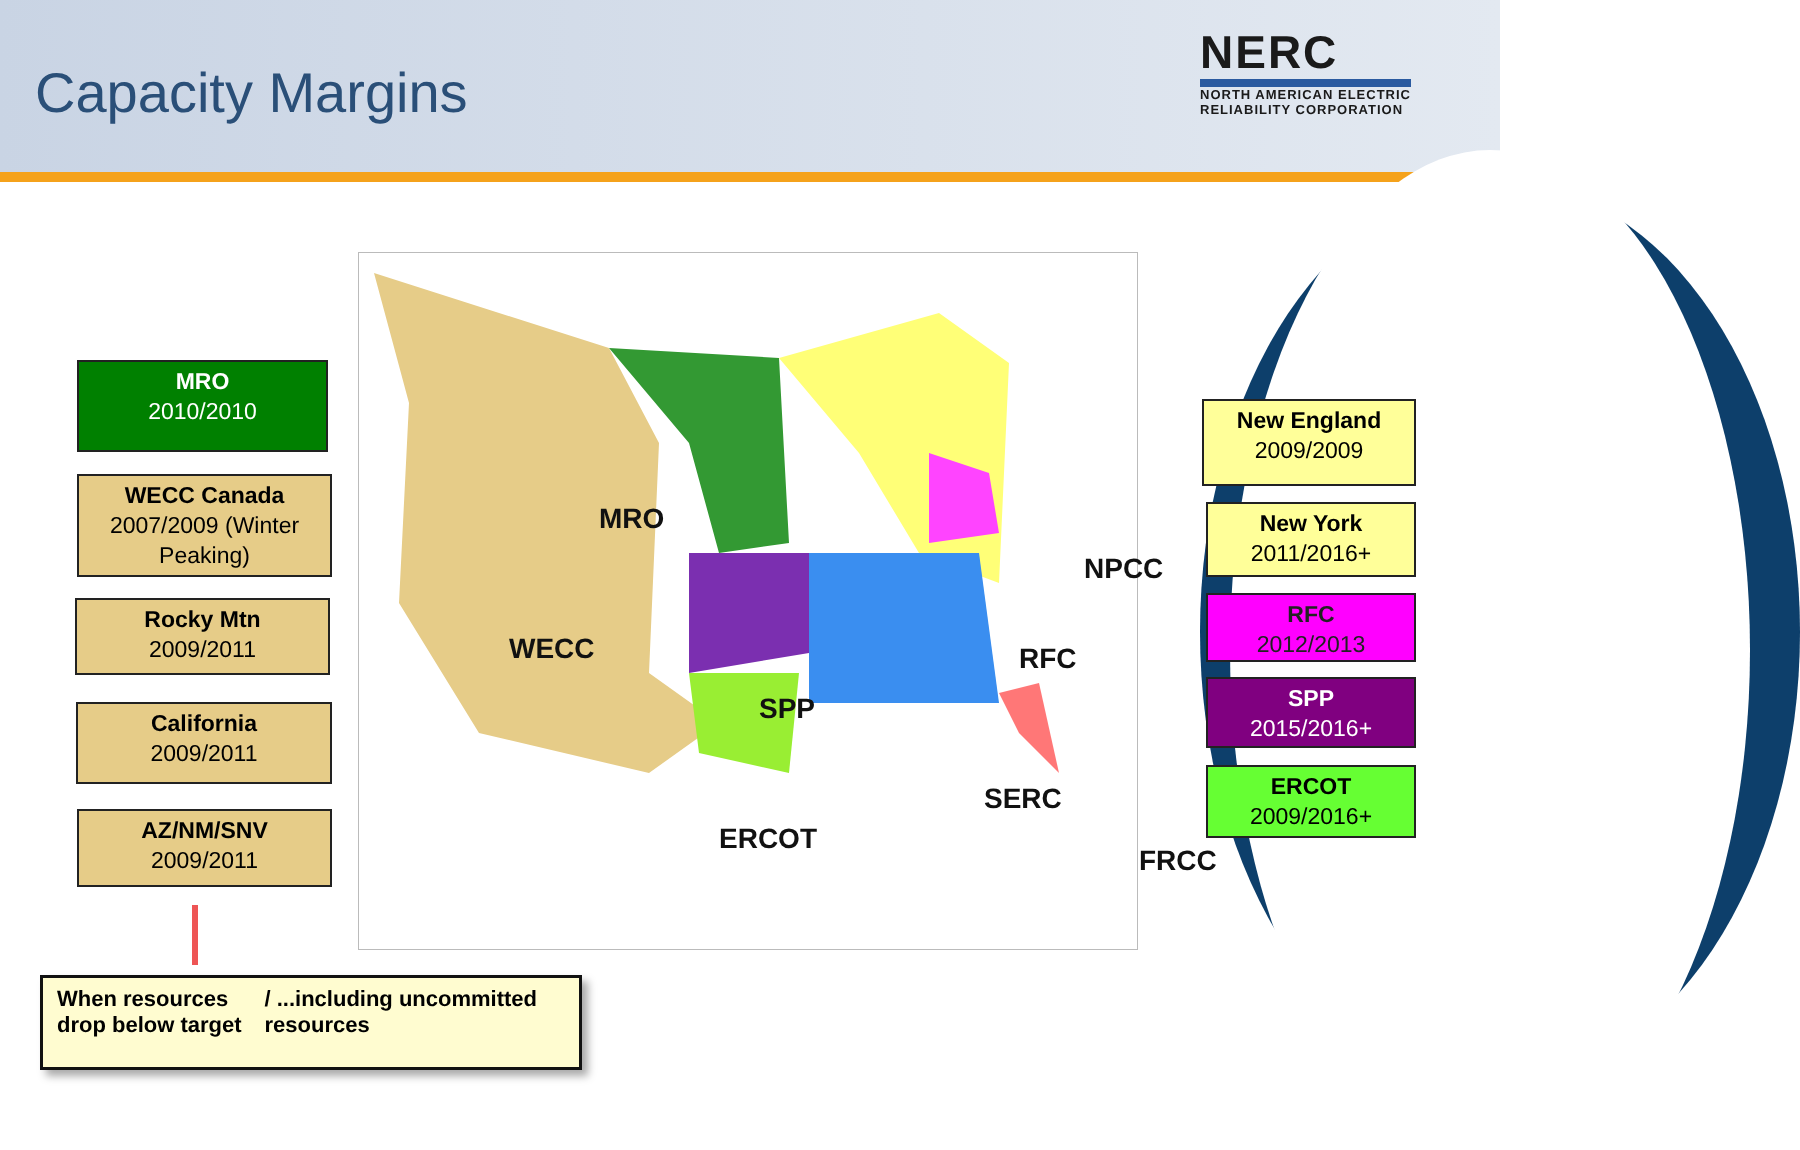Capacity Margins
NERC
NORTH AMERICAN ELECTRIC
RELIABILITY CORPORATION
MRO
NPCC
WECC RFC
SPP
SERC
ERCOT
FRCC
MRO
2010/2010
WECC Canada
2007/2009 (Winter Peaking)
Rocky Mtn
2009/2011
California
2009/2011
AZ/NM/SNV
2009/2011
New England
2009/2009
New York
2011/2016+
RFC
2012/2013
SPP
2015/2016+
ERCOT
2009/2016+
When resources drop below target
/ ...including uncommitted resources